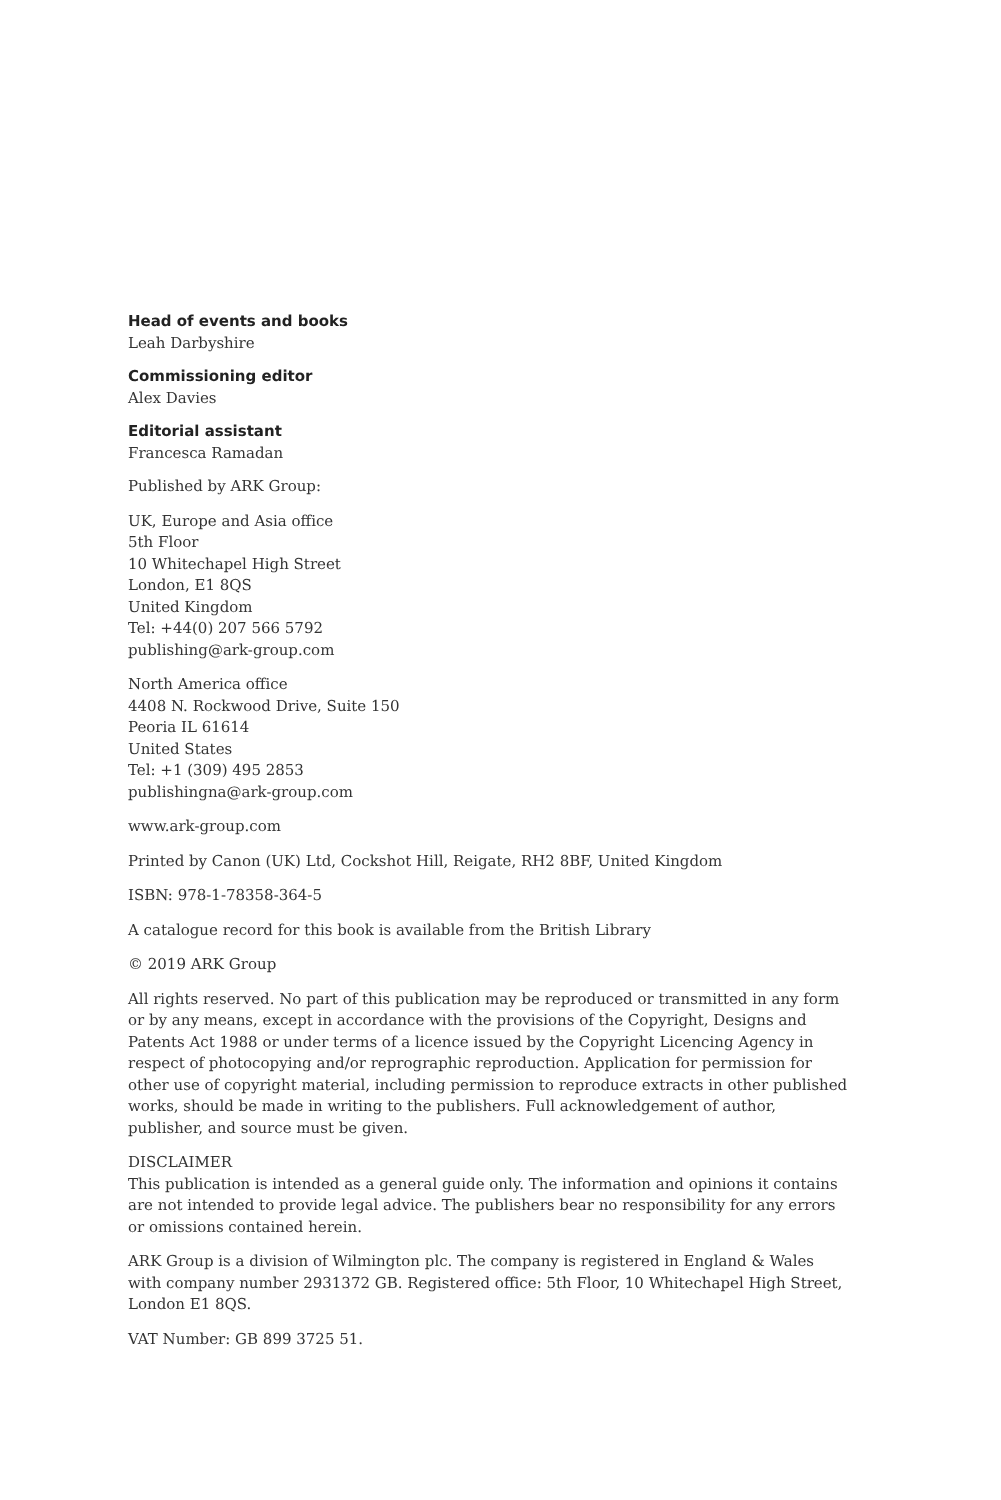Head of events and books
Leah Darbyshire
Commissioning editor
Alex Davies
Editorial assistant
Francesca Ramadan
Published by ARK Group:
UK, Europe and Asia office
5th Floor
10 Whitechapel High Street
London, E1 8QS
United Kingdom
Tel: +44(0) 207 566 5792
publishing@ark-group.com
North America office
4408 N. Rockwood Drive, Suite 150
Peoria IL 61614
United States
Tel: +1 (309) 495 2853
publishingna@ark-group.com
www.ark-group.com
Printed by Canon (UK) Ltd, Cockshot Hill, Reigate, RH2 8BF, United Kingdom
ISBN: 978-1-78358-364-5
A catalogue record for this book is available from the British Library
© 2019 ARK Group
All rights reserved. No part of this publication may be reproduced or transmitted in any form or by any means, except in accordance with the provisions of the Copyright, Designs and Patents Act 1988 or under terms of a licence issued by the Copyright Licencing Agency in respect of photocopying and/or reprographic reproduction. Application for permission for other use of copyright material, including permission to reproduce extracts in other published works, should be made in writing to the publishers. Full acknowledgement of author, publisher, and source must be given.
DISCLAIMER
This publication is intended as a general guide only. The information and opinions it contains are not intended to provide legal advice. The publishers bear no responsibility for any errors or omissions contained herein.
ARK Group is a division of Wilmington plc. The company is registered in England & Wales with company number 2931372 GB. Registered office: 5th Floor, 10 Whitechapel High Street, London E1 8QS.
VAT Number: GB 899 3725 51.